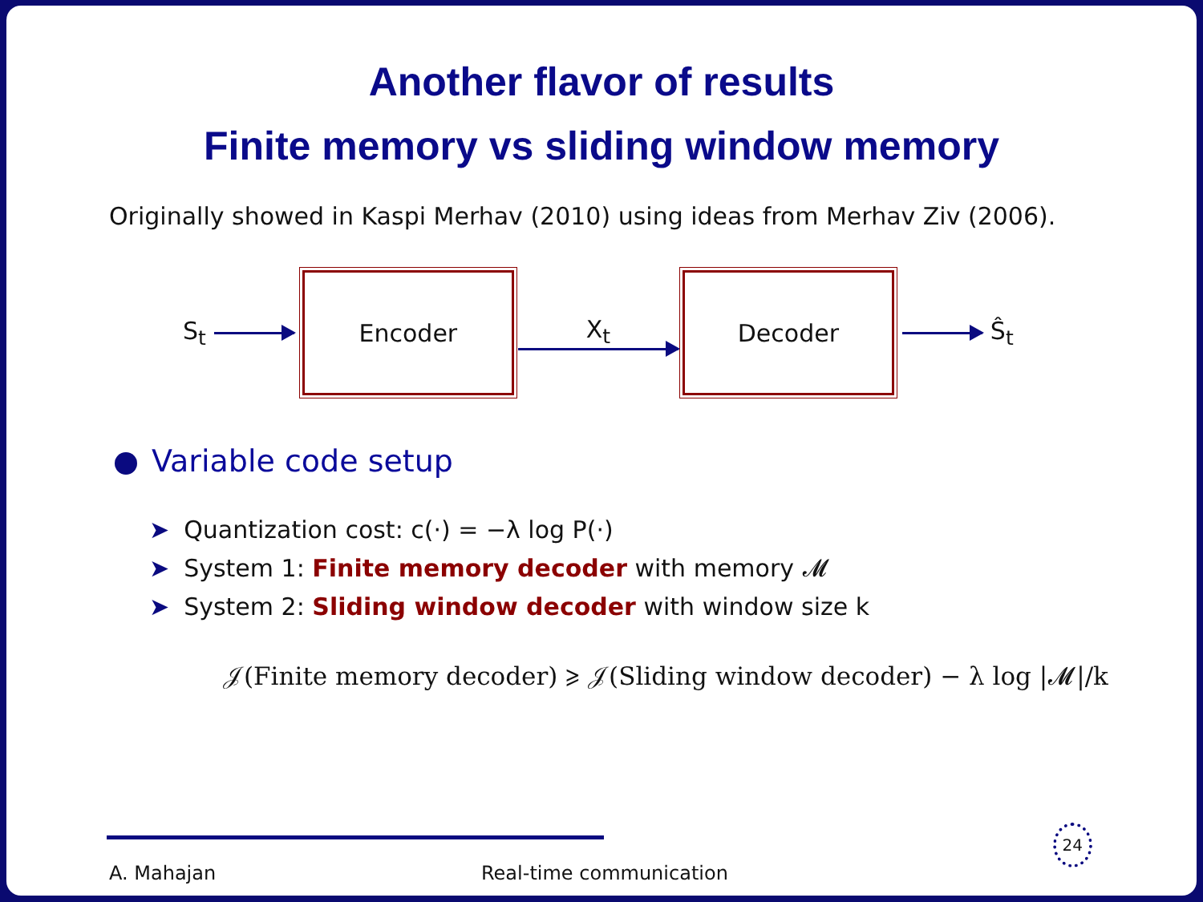Another flavor of results
Finite memory vs sliding window memory
Originally showed in Kaspi Merhav (2010) using ideas from Merhav Ziv (2006).
S<sub>t</sub>
Encoder
X<sub>t</sub>
Decoder
Ŝ<sub>t</sub>
Variable code setup
➤ Quantization cost: c(·) = −λ log P(·)
➤ System 1: Finite memory decoder with memory 𝓜
➤ System 2: Sliding window decoder with window size k
𝒥(Finite memory decoder) ⩾ 𝒥(Sliding window decoder) − λ log |𝓜|/k
A. Mahajan Real-time communication
24